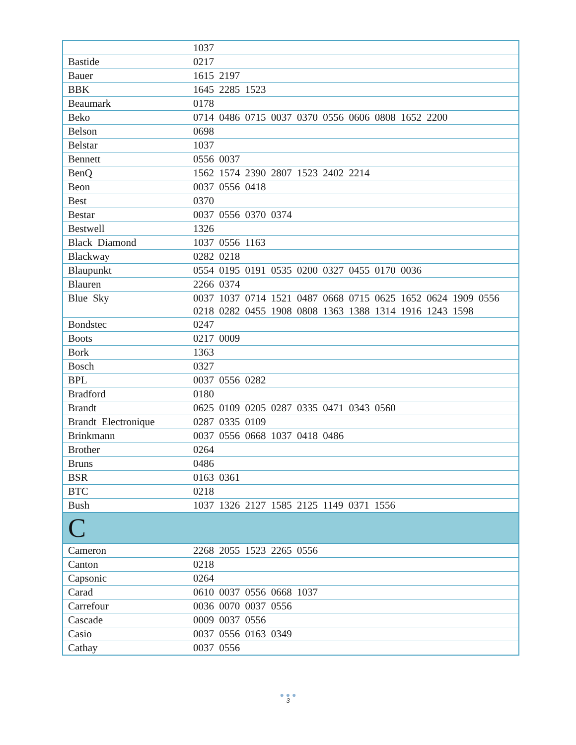| | 1037 |
| Bastide | 0217 |
| Bauer | 1615 2197 |
| BBK | 1645 2285 1523 |
| Beaumark | 0178 |
| Beko | 0714 0486 0715 0037 0370 0556 0606 0808 1652 2200 |
| Belson | 0698 |
| Belstar | 1037 |
| Bennett | 0556 0037 |
| BenQ | 1562 1574 2390 2807 1523 2402 2214 |
| Beon | 0037 0556 0418 |
| Best | 0370 |
| Bestar | 0037 0556 0370 0374 |
| Bestwell | 1326 |
| Black Diamond | 1037 0556 1163 |
| Blackway | 0282 0218 |
| Blaupunkt | 0554 0195 0191 0535 0200 0327 0455 0170 0036 |
| Blauren | 2266 0374 |
| Blue Sky | 0037 1037 0714 1521 0487 0668 0715 0625 1652 0624 1909 0556 0218 0282 0455 1908 0808 1363 1388 1314 1916 1243 1598 |
| Bondstec | 0247 |
| Boots | 0217 0009 |
| Bork | 1363 |
| Bosch | 0327 |
| BPL | 0037 0556 0282 |
| Bradford | 0180 |
| Brandt | 0625 0109 0205 0287 0335 0471 0343 0560 |
| Brandt Electronique | 0287 0335 0109 |
| Brinkmann | 0037 0556 0668 1037 0418 0486 |
| Brother | 0264 |
| Bruns | 0486 |
| BSR | 0163 0361 |
| BTC | 0218 |
| Bush | 1037 1326 2127 1585 2125 1149 0371 1556 |
| C | |
| Cameron | 2268 2055 1523 2265 0556 |
| Canton | 0218 |
| Capsonic | 0264 |
| Carad | 0610 0037 0556 0668 1037 |
| Carrefour | 0036 0070 0037 0556 |
| Cascade | 0009 0037 0556 |
| Casio | 0037 0556 0163 0349 |
| Cathay | 0037 0556 |
● ● ●
3